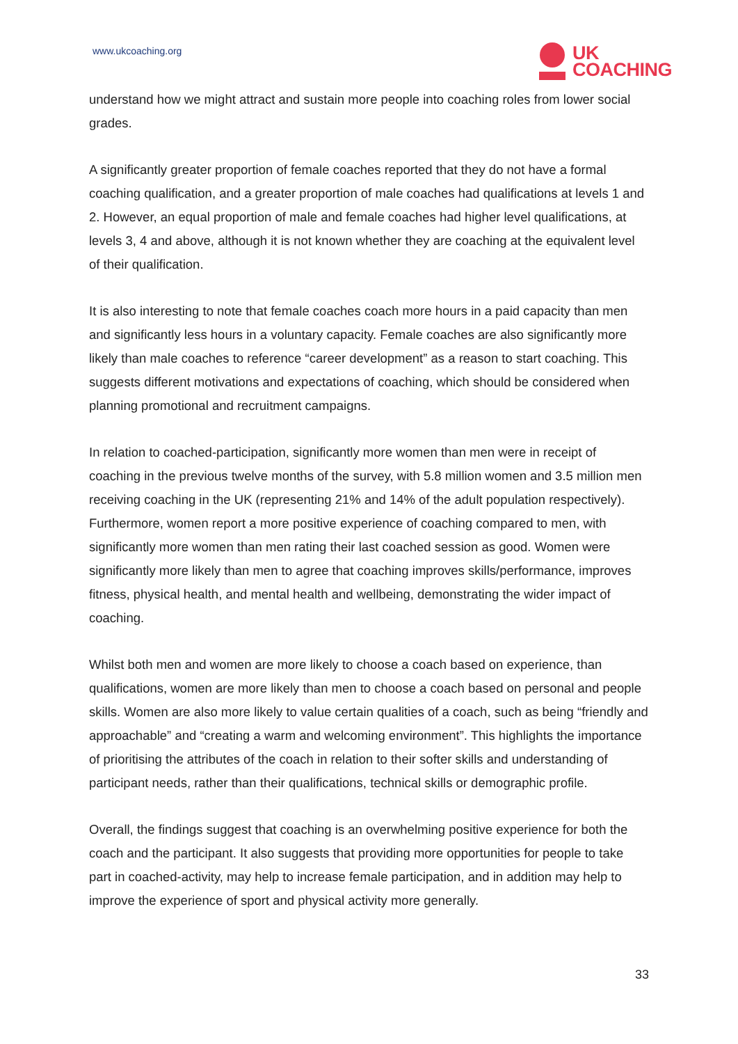www.ukcoaching.org
UK
COACHING
understand how we might attract and sustain more people into coaching roles from lower social grades.
A significantly greater proportion of female coaches reported that they do not have a formal coaching qualification, and a greater proportion of male coaches had qualifications at levels 1 and 2. However, an equal proportion of male and female coaches had higher level qualifications, at levels 3, 4 and above, although it is not known whether they are coaching at the equivalent level of their qualification.
It is also interesting to note that female coaches coach more hours in a paid capacity than men and significantly less hours in a voluntary capacity. Female coaches are also significantly more likely than male coaches to reference “career development” as a reason to start coaching. This suggests different motivations and expectations of coaching, which should be considered when planning promotional and recruitment campaigns.
In relation to coached-participation, significantly more women than men were in receipt of coaching in the previous twelve months of the survey, with 5.8 million women and 3.5 million men receiving coaching in the UK (representing 21% and 14% of the adult population respectively). Furthermore, women report a more positive experience of coaching compared to men, with significantly more women than men rating their last coached session as good. Women were significantly more likely than men to agree that coaching improves skills/performance, improves fitness, physical health, and mental health and wellbeing, demonstrating the wider impact of coaching.
Whilst both men and women are more likely to choose a coach based on experience, than qualifications, women are more likely than men to choose a coach based on personal and people skills. Women are also more likely to value certain qualities of a coach, such as being “friendly and approachable” and “creating a warm and welcoming environment”. This highlights the importance of prioritising the attributes of the coach in relation to their softer skills and understanding of participant needs, rather than their qualifications, technical skills or demographic profile.
Overall, the findings suggest that coaching is an overwhelming positive experience for both the coach and the participant. It also suggests that providing more opportunities for people to take part in coached-activity, may help to increase female participation, and in addition may help to improve the experience of sport and physical activity more generally.
33